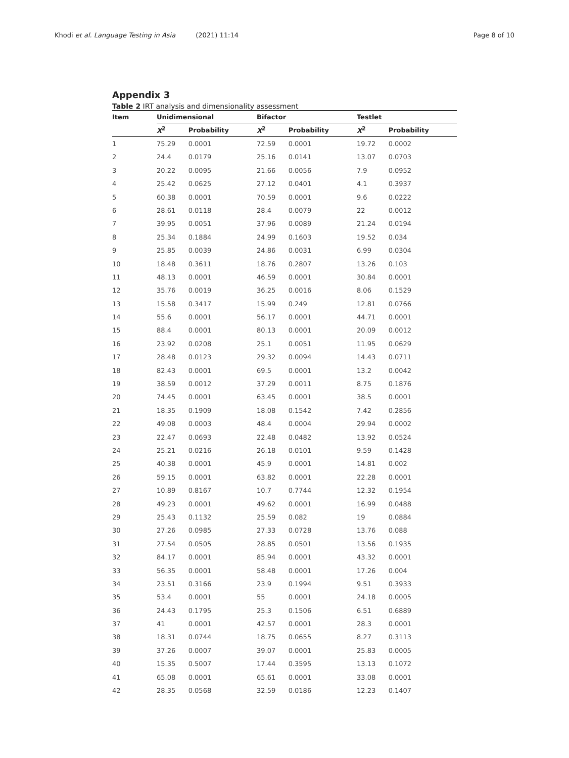Khodi et al. Language Testing in Asia (2021) 11:14 Page 8 of 10
Appendix 3
Table 2 IRT analysis and dimensionality assessment
| Item | Unidimensional | | Bifactor | | Testlet | |
| --- | --- | --- | --- | --- | --- | --- |
| | X<sup>2</sup> | Probability | X<sup>2</sup> | Probability | X<sup>2</sup> | Probability |
| 1 | 75.29 | 0.0001 | 72.59 | 0.0001 | 19.72 | 0.0002 |
| 2 | 24.4 | 0.0179 | 25.16 | 0.0141 | 13.07 | 0.0703 |
| 3 | 20.22 | 0.0095 | 21.66 | 0.0056 | 7.9 | 0.0952 |
| 4 | 25.42 | 0.0625 | 27.12 | 0.0401 | 4.1 | 0.3937 |
| 5 | 60.38 | 0.0001 | 70.59 | 0.0001 | 9.6 | 0.0222 |
| 6 | 28.61 | 0.0118 | 28.4 | 0.0079 | 22 | 0.0012 |
| 7 | 39.95 | 0.0051 | 37.96 | 0.0089 | 21.24 | 0.0194 |
| 8 | 25.34 | 0.1884 | 24.99 | 0.1603 | 19.52 | 0.034 |
| 9 | 25.85 | 0.0039 | 24.86 | 0.0031 | 6.99 | 0.0304 |
| 10 | 18.48 | 0.3611 | 18.76 | 0.2807 | 13.26 | 0.103 |
| 11 | 48.13 | 0.0001 | 46.59 | 0.0001 | 30.84 | 0.0001 |
| 12 | 35.76 | 0.0019 | 36.25 | 0.0016 | 8.06 | 0.1529 |
| 13 | 15.58 | 0.3417 | 15.99 | 0.249 | 12.81 | 0.0766 |
| 14 | 55.6 | 0.0001 | 56.17 | 0.0001 | 44.71 | 0.0001 |
| 15 | 88.4 | 0.0001 | 80.13 | 0.0001 | 20.09 | 0.0012 |
| 16 | 23.92 | 0.0208 | 25.1 | 0.0051 | 11.95 | 0.0629 |
| 17 | 28.48 | 0.0123 | 29.32 | 0.0094 | 14.43 | 0.0711 |
| 18 | 82.43 | 0.0001 | 69.5 | 0.0001 | 13.2 | 0.0042 |
| 19 | 38.59 | 0.0012 | 37.29 | 0.0011 | 8.75 | 0.1876 |
| 20 | 74.45 | 0.0001 | 63.45 | 0.0001 | 38.5 | 0.0001 |
| 21 | 18.35 | 0.1909 | 18.08 | 0.1542 | 7.42 | 0.2856 |
| 22 | 49.08 | 0.0003 | 48.4 | 0.0004 | 29.94 | 0.0002 |
| 23 | 22.47 | 0.0693 | 22.48 | 0.0482 | 13.92 | 0.0524 |
| 24 | 25.21 | 0.0216 | 26.18 | 0.0101 | 9.59 | 0.1428 |
| 25 | 40.38 | 0.0001 | 45.9 | 0.0001 | 14.81 | 0.002 |
| 26 | 59.15 | 0.0001 | 63.82 | 0.0001 | 22.28 | 0.0001 |
| 27 | 10.89 | 0.8167 | 10.7 | 0.7744 | 12.32 | 0.1954 |
| 28 | 49.23 | 0.0001 | 49.62 | 0.0001 | 16.99 | 0.0488 |
| 29 | 25.43 | 0.1132 | 25.59 | 0.082 | 19 | 0.0884 |
| 30 | 27.26 | 0.0985 | 27.33 | 0.0728 | 13.76 | 0.088 |
| 31 | 27.54 | 0.0505 | 28.85 | 0.0501 | 13.56 | 0.1935 |
| 32 | 84.17 | 0.0001 | 85.94 | 0.0001 | 43.32 | 0.0001 |
| 33 | 56.35 | 0.0001 | 58.48 | 0.0001 | 17.26 | 0.004 |
| 34 | 23.51 | 0.3166 | 23.9 | 0.1994 | 9.51 | 0.3933 |
| 35 | 53.4 | 0.0001 | 55 | 0.0001 | 24.18 | 0.0005 |
| 36 | 24.43 | 0.1795 | 25.3 | 0.1506 | 6.51 | 0.6889 |
| 37 | 41 | 0.0001 | 42.57 | 0.0001 | 28.3 | 0.0001 |
| 38 | 18.31 | 0.0744 | 18.75 | 0.0655 | 8.27 | 0.3113 |
| 39 | 37.26 | 0.0007 | 39.07 | 0.0001 | 25.83 | 0.0005 |
| 40 | 15.35 | 0.5007 | 17.44 | 0.3595 | 13.13 | 0.1072 |
| 41 | 65.08 | 0.0001 | 65.61 | 0.0001 | 33.08 | 0.0001 |
| 42 | 28.35 | 0.0568 | 32.59 | 0.0186 | 12.23 | 0.1407 |